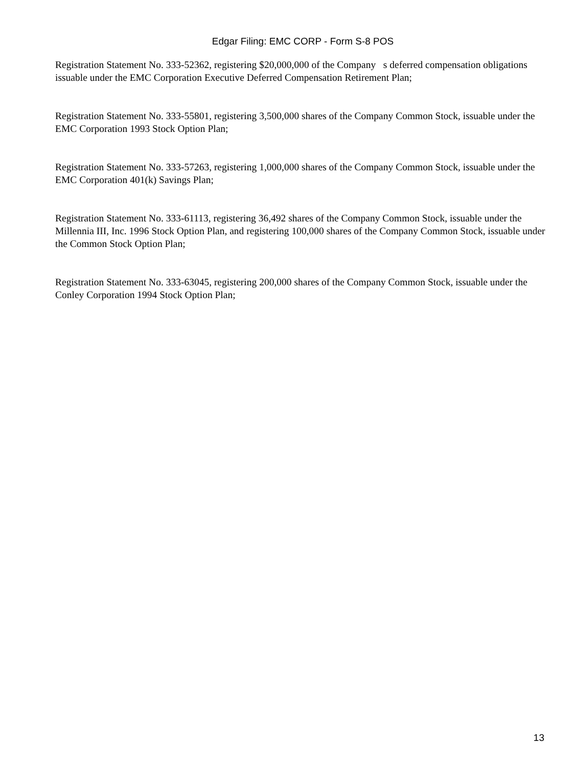Edgar Filing: EMC CORP - Form S-8 POS
Registration Statement No. 333-52362, registering $20,000,000 of the Company s deferred compensation obligations issuable under the EMC Corporation Executive Deferred Compensation Retirement Plan;
Registration Statement No. 333-55801, registering 3,500,000 shares of the Company Common Stock, issuable under the EMC Corporation 1993 Stock Option Plan;
Registration Statement No. 333-57263, registering 1,000,000 shares of the Company Common Stock, issuable under the EMC Corporation 401(k) Savings Plan;
Registration Statement No. 333-61113, registering 36,492 shares of the Company Common Stock, issuable under the Millennia III, Inc. 1996 Stock Option Plan, and registering 100,000 shares of the Company Common Stock, issuable under the Common Stock Option Plan;
Registration Statement No. 333-63045, registering 200,000 shares of the Company Common Stock, issuable under the Conley Corporation 1994 Stock Option Plan;
13